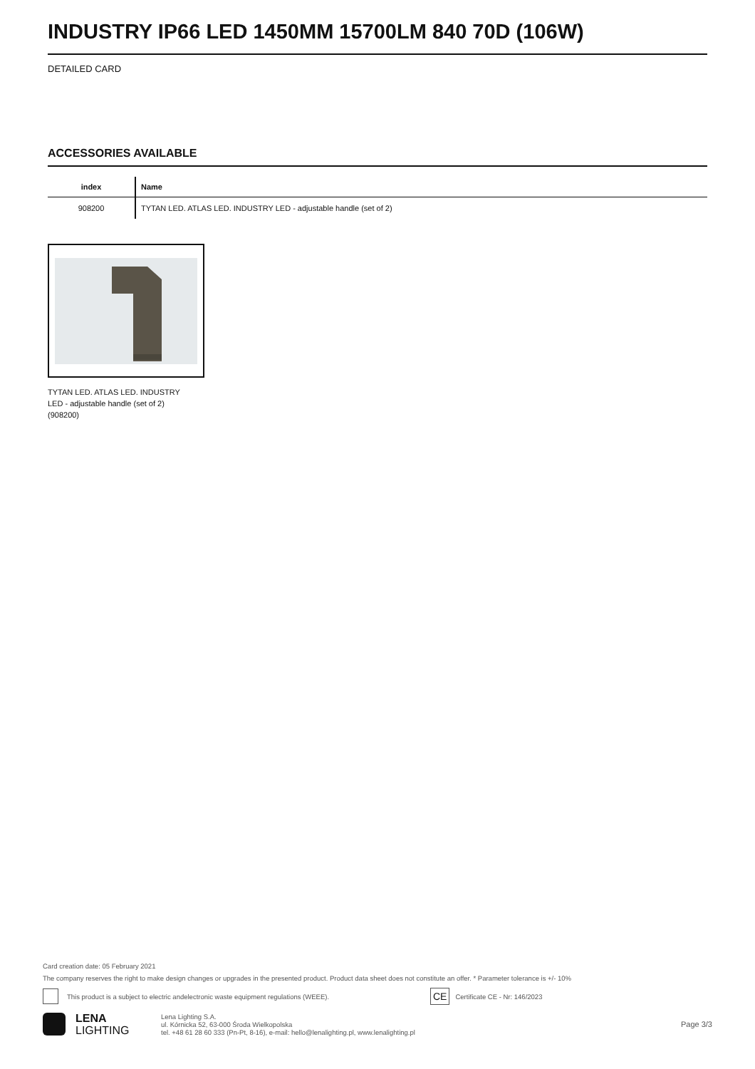INDUSTRY IP66 LED 1450MM 15700LM 840 70D (106W)
DETAILED CARD
ACCESSORIES AVAILABLE
| index | Name |
| --- | --- |
| 908200 | TYTAN LED. ATLAS LED. INDUSTRY LED - adjustable handle (set of 2) |
TYTAN LED. ATLAS LED. INDUSTRY LED - adjustable handle (set of 2) (908200)
Card creation date: 05 February 2021
The company reserves the right to make design changes or upgrades in the presented product. Product data sheet does not constitute an offer. * Parameter tolerance is +/- 10%
This product is a subject to electric andelectronic waste equipment regulations (WEEE). CE Certificate CE - Nr: 146/2023
LENA
LIGHTING Lena Lighting S.A.
ul. Kórnicka 52, 63-000 Środa Wielkopolska
tel. +48 61 28 60 333 (Pn-Pt, 8-16), e-mail: hello@lenalighting.pl, www.lenalighting.pl Page 3/3